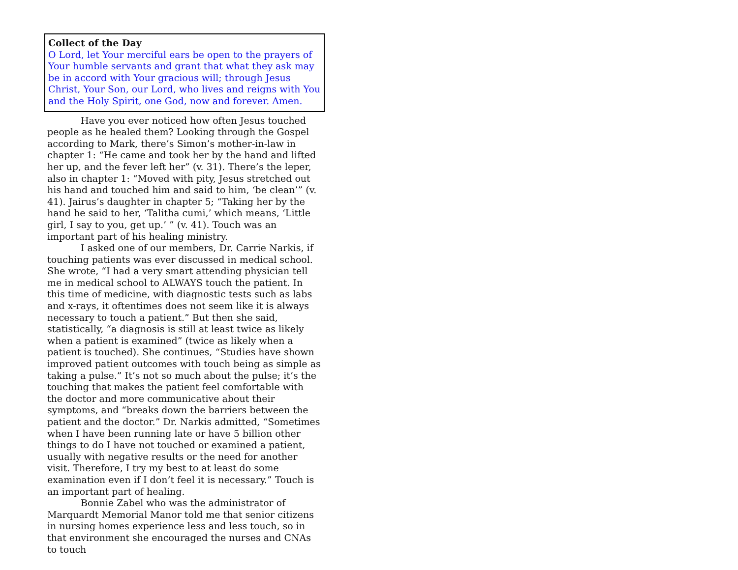Collect of the Day
O Lord, let Your merciful ears be open to the prayers of Your humble servants and grant that what they ask may be in accord with Your gracious will; through Jesus Christ, Your Son, our Lord, who lives and reigns with You and the Holy Spirit, one God, now and forever. Amen.
Have you ever noticed how often Jesus touched people as he healed them? Looking through the Gospel according to Mark, there’s Simon’s mother-in-law in chapter 1: “He came and took her by the hand and lifted her up, and the fever left her” (v. 31). There’s the leper, also in chapter 1: “Moved with pity, Jesus stretched out his hand and touched him and said to him, ‘be clean’” (v. 41). Jairus’s daughter in chapter 5; “Taking her by the hand he said to her, ‘Talitha cumi,’ which means, ‘Little girl, I say to you, get up.’ ” (v. 41). Touch was an important part of his healing ministry.
I asked one of our members, Dr. Carrie Narkis, if touching patients was ever discussed in medical school. She wrote, “I had a very smart attending physician tell me in medical school to ALWAYS touch the patient. In this time of medicine, with diagnostic tests such as labs and x-rays, it oftentimes does not seem like it is always necessary to touch a patient.” But then she said, statistically, “a diagnosis is still at least twice as likely when a patient is examined” (twice as likely when a patient is touched). She continues, “Studies have shown improved patient outcomes with touch being as simple as taking a pulse.” It’s not so much about the pulse; it’s the touching that makes the patient feel comfortable with the doctor and more communicative about their symptoms, and “breaks down the barriers between the patient and the doctor.” Dr. Narkis admitted, “Sometimes when I have been running late or have 5 billion other things to do I have not touched or examined a patient, usually with negative results or the need for another visit. Therefore, I try my best to at least do some examination even if I don’t feel it is necessary.” Touch is an important part of healing.
Bonnie Zabel who was the administrator of Marquardt Memorial Manor told me that senior citizens in nursing homes experience less and less touch, so in that environment she encouraged the nurses and CNAs to touch